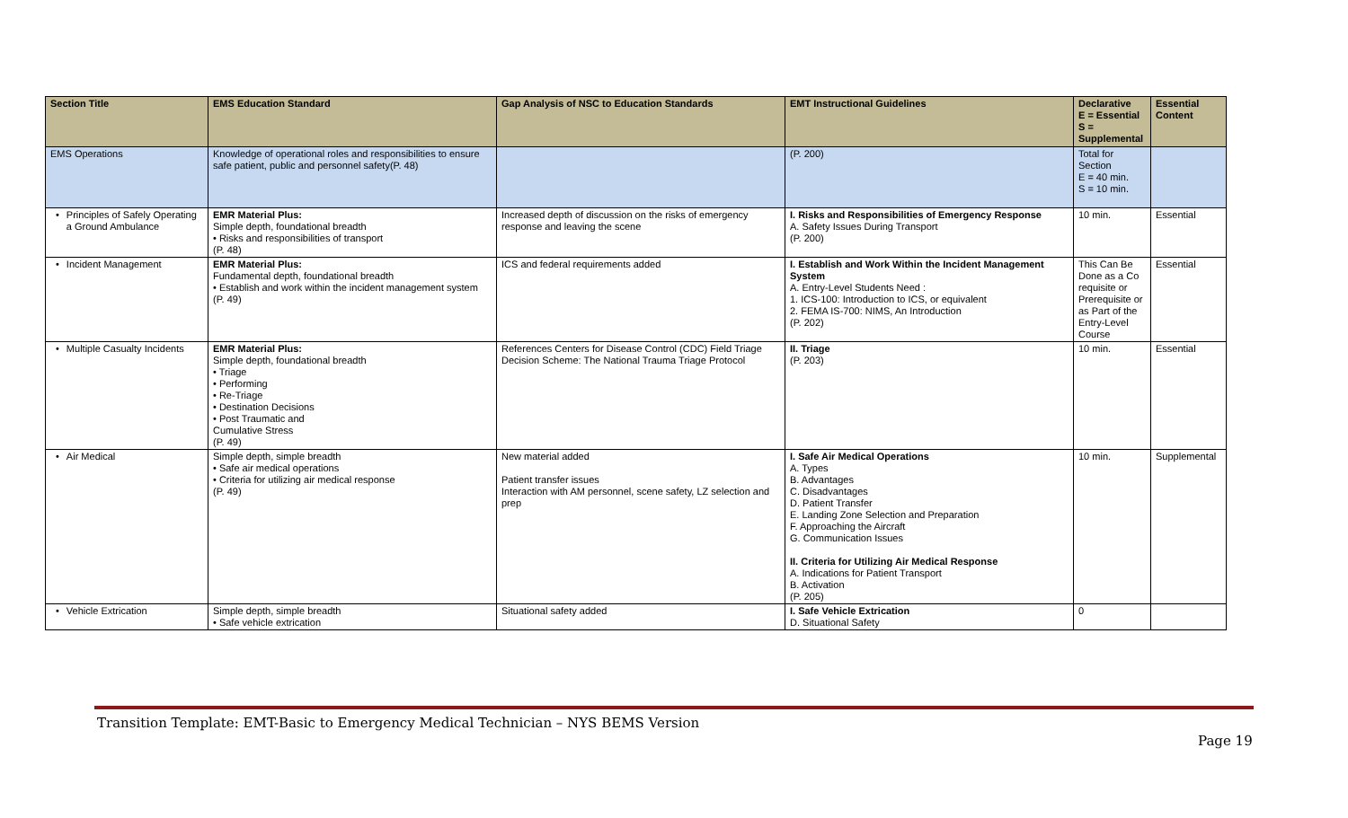| Section Title | EMS Education Standard | Gap Analysis of NSC to Education Standards | EMT Instructional Guidelines | Declarative E = Essential S = Supplemental | Essential Content |
| --- | --- | --- | --- | --- | --- |
| EMS Operations | Knowledge of operational roles and responsibilities to ensure safe patient, public and personnel safety(P. 48) | | (P. 200) | Total for Section E = 40 min. S = 10 min. | |
| • Principles of Safely Operating a Ground Ambulance | EMR Material Plus: Simple depth, foundational breadth • Risks and responsibilities of transport (P. 48) | Increased depth of discussion on the risks of emergency response and leaving the scene | I. Risks and Responsibilities of Emergency Response A. Safety Issues During Transport (P. 200) | 10 min. | Essential |
| • Incident Management | EMR Material Plus: Fundamental depth, foundational breadth • Establish and work within the incident management system (P. 49) | ICS and federal requirements added | I. Establish and Work Within the Incident Management System A. Entry-Level Students Need : 1. ICS-100: Introduction to ICS, or equivalent 2. FEMA IS-700: NIMS, An Introduction (P. 202) | This Can Be Done as a Co requisite or Prerequisite or as Part of the Entry-Level Course | Essential |
| • Multiple Casualty Incidents | EMR Material Plus: Simple depth, foundational breadth • Triage • Performing • Re-Triage • Destination Decisions • Post Traumatic and Cumulative Stress (P. 49) | References Centers for Disease Control (CDC) Field Triage Decision Scheme: The National Trauma Triage Protocol | II. Triage (P. 203) | 10 min. | Essential |
| • Air Medical | Simple depth, simple breadth • Safe air medical operations • Criteria for utilizing air medical response (P. 49) | New material added Patient transfer issues Interaction with AM personnel, scene safety, LZ selection and prep | I. Safe Air Medical Operations A. Types B. Advantages C. Disadvantages D. Patient Transfer E. Landing Zone Selection and Preparation F. Approaching the Aircraft G. Communication Issues II. Criteria for Utilizing Air Medical Response A. Indications for Patient Transport B. Activation (P. 205) | 10 min. | Supplemental |
| • Vehicle Extrication | Simple depth, simple breadth • Safe vehicle extrication | Situational safety added | I. Safe Vehicle Extrication D. Situational Safety | 0 | |
Transition Template: EMT-Basic to Emergency Medical Technician – NYS BEMS Version
Page 19